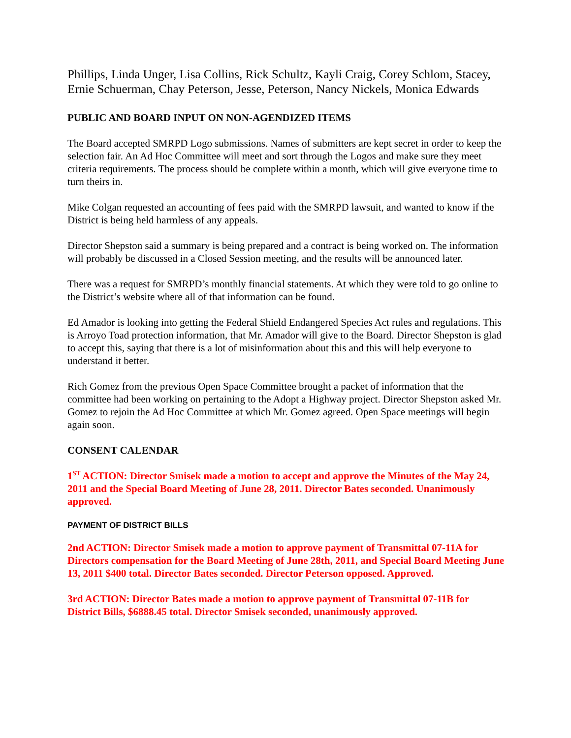Phillips, Linda Unger, Lisa Collins, Rick Schultz, Kayli Craig, Corey Schlom, Stacey, Ernie Schuerman, Chay Peterson, Jesse, Peterson, Nancy Nickels, Monica Edwards
PUBLIC AND BOARD INPUT ON NON-AGENDIZED ITEMS
The Board accepted SMRPD Logo submissions. Names of submitters are kept secret in order to keep the selection fair. An Ad Hoc Committee will meet and sort through the Logos and make sure they meet criteria requirements. The process should be complete within a month, which will give everyone time to turn theirs in.
Mike Colgan requested an accounting of fees paid with the SMRPD lawsuit, and wanted to know if the District is being held harmless of any appeals.
Director Shepston said a summary is being prepared and a contract is being worked on. The information will probably be discussed in a Closed Session meeting, and the results will be announced later.
There was a request for SMRPD’s monthly financial statements. At which they were told to go online to the District’s website where all of that information can be found.
Ed Amador is looking into getting the Federal Shield Endangered Species Act rules and regulations. This is Arroyo Toad protection information, that Mr. Amador will give to the Board. Director Shepston is glad to accept this, saying that there is a lot of misinformation about this and this will help everyone to understand it better.
Rich Gomez from the previous Open Space Committee brought a packet of information that the committee had been working on pertaining to the Adopt a Highway project. Director Shepston asked Mr. Gomez to rejoin the Ad Hoc Committee at which Mr. Gomez agreed. Open Space meetings will begin again soon.
CONSENT CALENDAR
1<sup>ST</sup> ACTION: Director Smisek made a motion to accept and approve the Minutes of the May 24, 2011 and the Special Board Meeting of June 28, 2011. Director Bates seconded. Unanimously approved.
PAYMENT OF DISTRICT BILLS
2nd ACTION: Director Smisek made a motion to approve payment of Transmittal 07-11A for Directors compensation for the Board Meeting of June 28th, 2011, and Special Board Meeting June 13, 2011 $400 total. Director Bates seconded. Director Peterson opposed. Approved.
3rd ACTION: Director Bates made a motion to approve payment of Transmittal 07-11B for District Bills, $6888.45 total. Director Smisek seconded, unanimously approved.